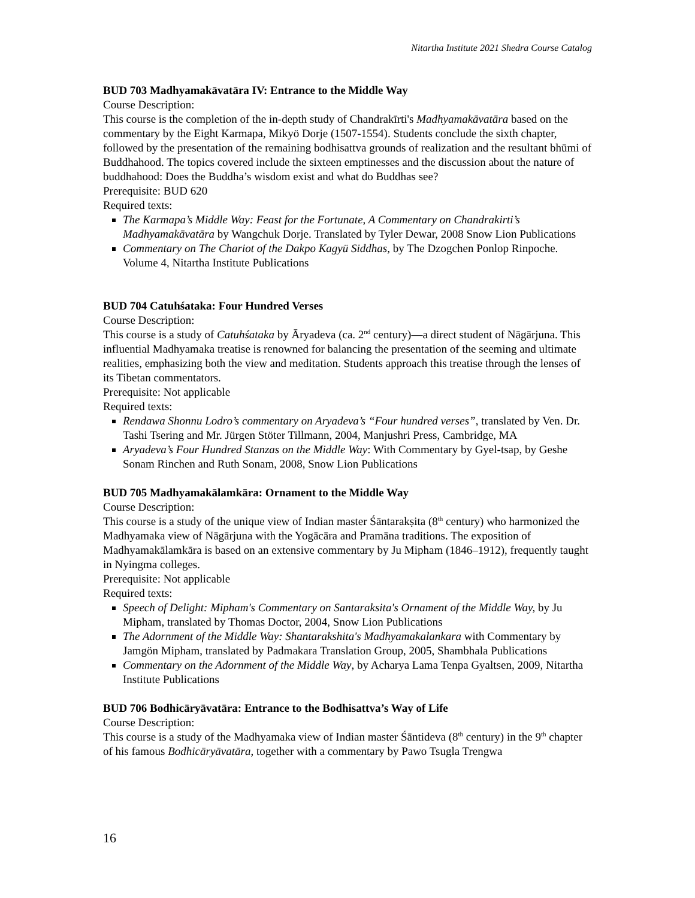Nitartha Institute 2021 Shedra Course Catalog
BUD 703 Madhyamakāvatāra IV: Entrance to the Middle Way
Course Description:
This course is the completion of the in-depth study of Chandrakīrti's Madhyamakāvatāra based on the commentary by the Eight Karmapa, Mikyö Dorje (1507-1554). Students conclude the sixth chapter, followed by the presentation of the remaining bodhisattva grounds of realization and the resultant bhūmi of Buddhahood. The topics covered include the sixteen emptinesses and the discussion about the nature of buddhahood: Does the Buddha’s wisdom exist and what do Buddhas see?
Prerequisite: BUD 620
Required texts:
The Karmapa’s Middle Way: Feast for the Fortunate, A Commentary on Chandrakirti’s Madhyamakāvatāra by Wangchuk Dorje. Translated by Tyler Dewar, 2008 Snow Lion Publications
Commentary on The Chariot of the Dakpo Kagyü Siddhas, by The Dzogchen Ponlop Rinpoche. Volume 4, Nitartha Institute Publications
BUD 704 Catuhśataka: Four Hundred Verses
Course Description:
This course is a study of Catuhśataka by Āryadeva (ca. 2<sup>nd</sup> century)—a direct student of Nāgārjuna. This influential Madhyamaka treatise is renowned for balancing the presentation of the seeming and ultimate realities, emphasizing both the view and meditation. Students approach this treatise through the lenses of its Tibetan commentators.
Prerequisite: Not applicable
Required texts:
Rendawa Shonnu Lodro’s commentary on Aryadeva’s “Four hundred verses”, translated by Ven. Dr. Tashi Tsering and Mr. Jürgen Stöter Tillmann, 2004, Manjushri Press, Cambridge, MA
Aryadeva’s Four Hundred Stanzas on the Middle Way: With Commentary by Gyel-tsap, by Geshe Sonam Rinchen and Ruth Sonam, 2008, Snow Lion Publications
BUD 705 Madhyamakālamkāra: Ornament to the Middle Way
Course Description:
This course is a study of the unique view of Indian master Śāntarakṣita (8<sup>th</sup> century) who harmonized the Madhyamaka view of Nāgārjuna with the Yogācāra and Pramāna traditions. The exposition of Madhyamakālamkāra is based on an extensive commentary by Ju Mipham (1846–1912), frequently taught in Nyingma colleges.
Prerequisite: Not applicable
Required texts:
Speech of Delight: Mipham's Commentary on Santaraksita's Ornament of the Middle Way, by Ju Mipham, translated by Thomas Doctor, 2004, Snow Lion Publications
The Adornment of the Middle Way: Shantarakshita's Madhyamakalankara with Commentary by Jamgön Mipham, translated by Padmakara Translation Group, 2005, Shambhala Publications
Commentary on the Adornment of the Middle Way, by Acharya Lama Tenpa Gyaltsen, 2009, Nitartha Institute Publications
BUD 706 Bodhicāryāvatāra: Entrance to the Bodhisattva’s Way of Life
Course Description:
This course is a study of the Madhyamaka view of Indian master Śāntideva (8<sup>th</sup> century) in the 9<sup>th</sup> chapter of his famous Bodhicāryāvatāra, together with a commentary by Pawo Tsugla Trengwa
16